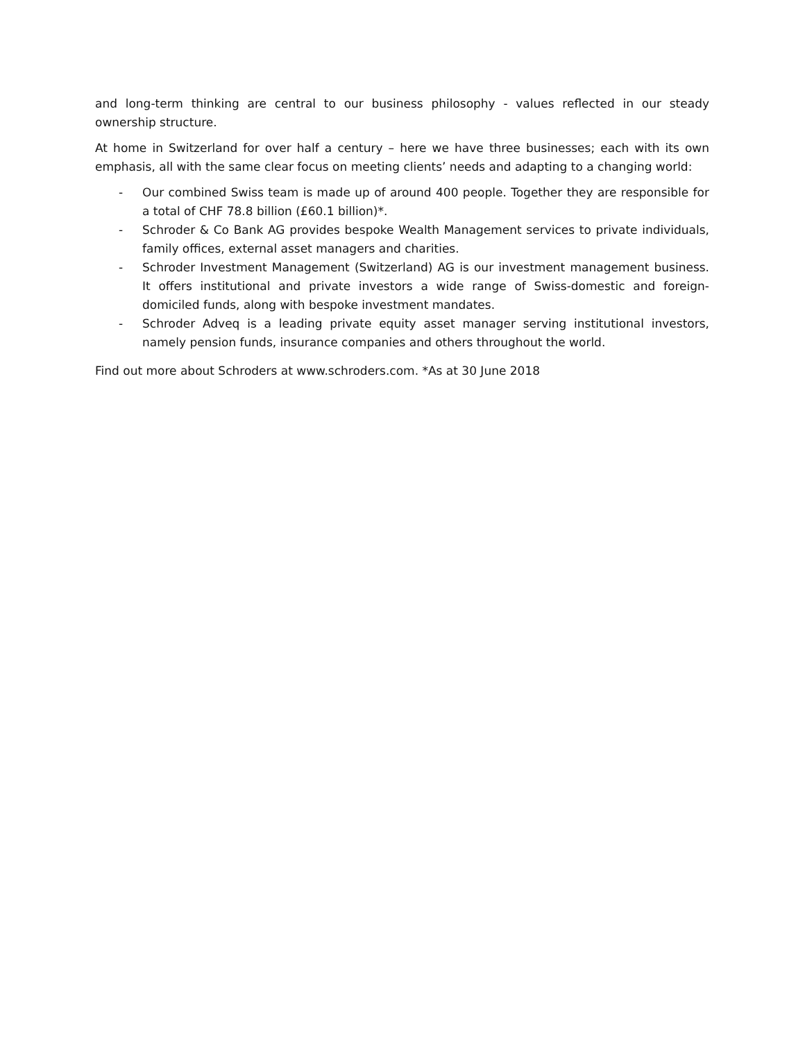and long-term thinking are central to our business philosophy - values reflected in our steady ownership structure.
At home in Switzerland for over half a century – here we have three businesses; each with its own emphasis, all with the same clear focus on meeting clients’ needs and adapting to a changing world:
- Our combined Swiss team is made up of around 400 people. Together they are responsible for a total of CHF 78.8 billion (£60.1 billion)*.
- Schroder & Co Bank AG provides bespoke Wealth Management services to private individuals, family offices, external asset managers and charities.
- Schroder Investment Management (Switzerland) AG is our investment management business. It offers institutional and private investors a wide range of Swiss-domestic and foreign-domiciled funds, along with bespoke investment mandates.
- Schroder Adveq is a leading private equity asset manager serving institutional investors, namely pension funds, insurance companies and others throughout the world.
Find out more about Schroders at www.schroders.com. *As at 30 June 2018